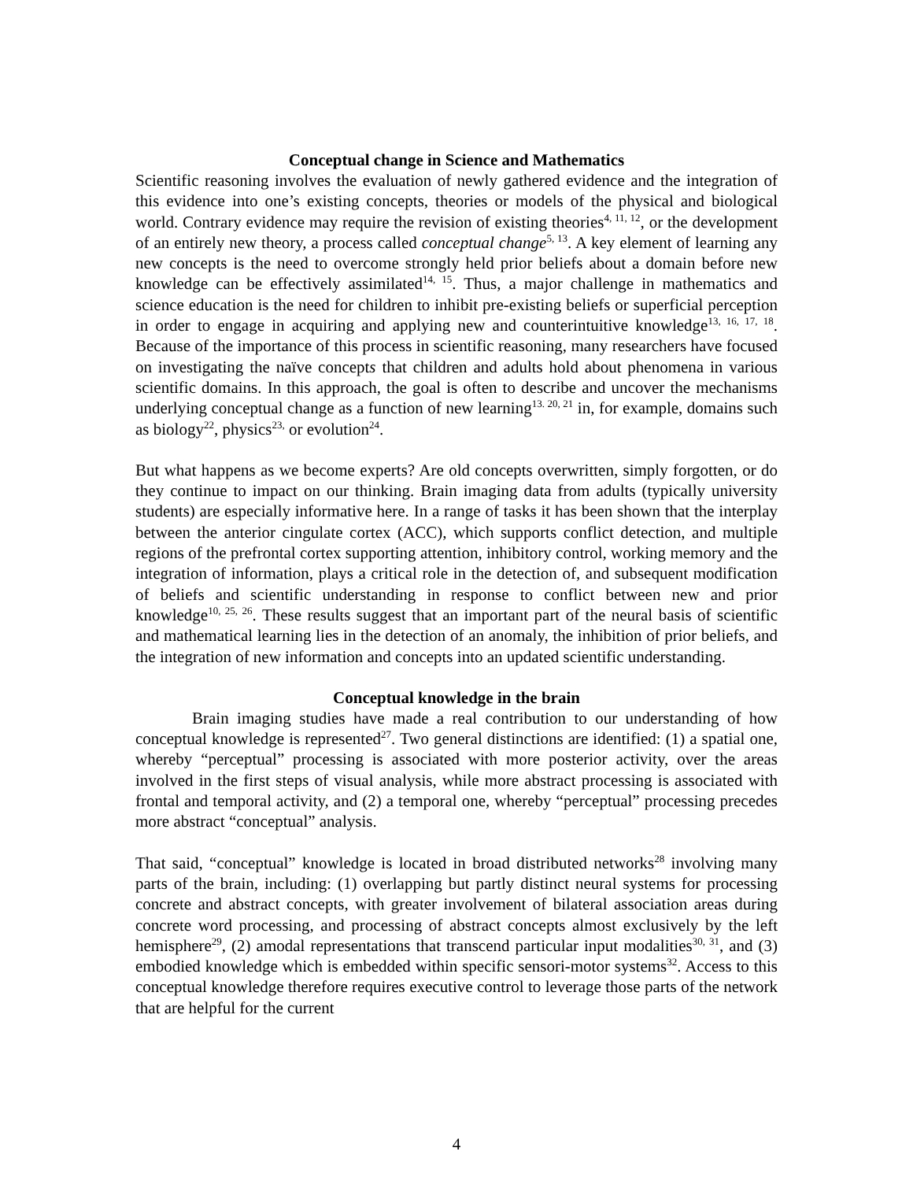Conceptual change in Science and Mathematics
Scientific reasoning involves the evaluation of newly gathered evidence and the integration of this evidence into one’s existing concepts, theories or models of the physical and biological world. Contrary evidence may require the revision of existing theories<sup>4, 11, 12</sup>, or the development of an entirely new theory, a process called conceptual change<sup>5, 13</sup>. A key element of learning any new concepts is the need to overcome strongly held prior beliefs about a domain before new knowledge can be effectively assimilated<sup>14, 15</sup>. Thus, a major challenge in mathematics and science education is the need for children to inhibit pre-existing beliefs or superficial perception in order to engage in acquiring and applying new and counterintuitive knowledge<sup>13, 16, 17, 18</sup>. Because of the importance of this process in scientific reasoning, many researchers have focused on investigating the naïve concepts that children and adults hold about phenomena in various scientific domains. In this approach, the goal is often to describe and uncover the mechanisms underlying conceptual change as a function of new learning<sup>13. 20, 21</sup> in, for example, domains such as biology<sup>22</sup>, physics<sup>23,</sup> or evolution<sup>24</sup>.
But what happens as we become experts? Are old concepts overwritten, simply forgotten, or do they continue to impact on our thinking. Brain imaging data from adults (typically university students) are especially informative here. In a range of tasks it has been shown that the interplay between the anterior cingulate cortex (ACC), which supports conflict detection, and multiple regions of the prefrontal cortex supporting attention, inhibitory control, working memory and the integration of information, plays a critical role in the detection of, and subsequent modification of beliefs and scientific understanding in response to conflict between new and prior knowledge<sup>10, 25, 26</sup>. These results suggest that an important part of the neural basis of scientific and mathematical learning lies in the detection of an anomaly, the inhibition of prior beliefs, and the integration of new information and concepts into an updated scientific understanding.
Conceptual knowledge in the brain
Brain imaging studies have made a real contribution to our understanding of how conceptual knowledge is represented<sup>27</sup>. Two general distinctions are identified: (1) a spatial one, whereby “perceptual” processing is associated with more posterior activity, over the areas involved in the first steps of visual analysis, while more abstract processing is associated with frontal and temporal activity, and (2) a temporal one, whereby “perceptual” processing precedes more abstract “conceptual” analysis.
That said, “conceptual” knowledge is located in broad distributed networks<sup>28</sup> involving many parts of the brain, including: (1) overlapping but partly distinct neural systems for processing concrete and abstract concepts, with greater involvement of bilateral association areas during concrete word processing, and processing of abstract concepts almost exclusively by the left hemisphere<sup>29</sup>, (2) amodal representations that transcend particular input modalities<sup>30, 31</sup>, and (3) embodied knowledge which is embedded within specific sensori-motor systems<sup>32</sup>. Access to this conceptual knowledge therefore requires executive control to leverage those parts of the network that are helpful for the current
4